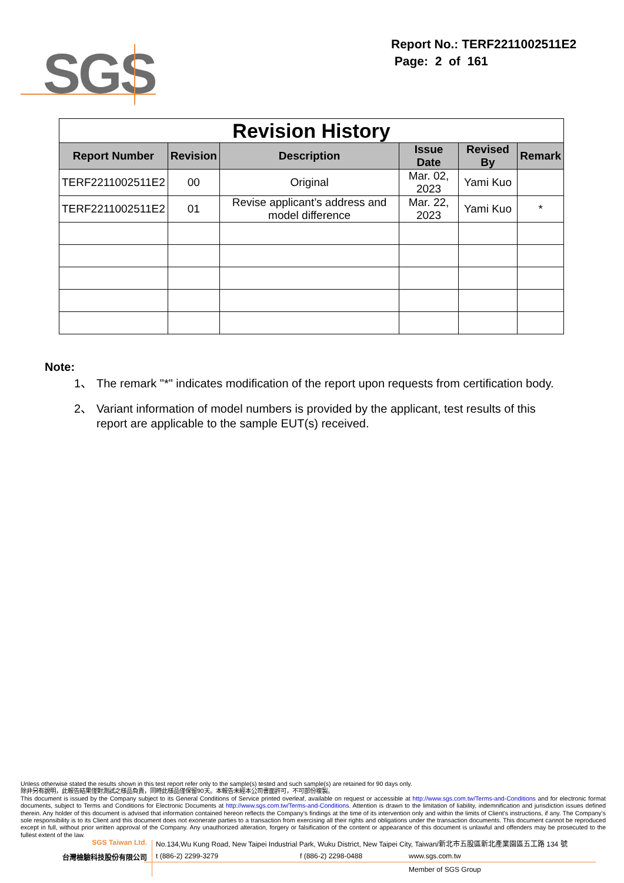SGS
Report No.: TERF2211002511E2
Page: 2 of 161
| Revision History | | | | | |
| Report Number | Revision | Description | Issue Date | Revised By | Remark |
| TERF2211002511E2 | 00 | Original | Mar. 02, 2023 | Yami Kuo | |
| TERF2211002511E2 | 01 | Revise applicant’s address and model difference | Mar. 22, 2023 | Yami Kuo | * |
Note:
1、 The remark "*" indicates modification of the report upon requests from certification body.
2、 Variant information of model numbers is provided by the applicant, test results of this report are applicable to the sample EUT(s) received.
Unless otherwise stated the results shown in this test report refer only to the sample(s) tested and such sample(s) are retained for 90 days only.
除非另有說明，此報告結果僅對測試之樣品負責，同時此樣品僅保留90天。本報告未經本公司書面許可，不可部份複製。
This document is issued by the Company subject to its General Conditions of Service printed overleaf, available on request or accessible at http://www.sgs.com.tw/Terms-and-Conditions and for electronic format documents, subject to Terms and Conditions for Electronic Documents at http://www.sgs.com.tw/Terms-and-Conditions. Attention is drawn to the limitation of liability, indemnification and jurisdiction issues defined therein. Any holder of this document is advised that information contained hereon reflects the Company’s findings at the time of its intervention only and within the limits of Client’s instructions, if any. The Company’s sole responsibility is to its Client and this document does not exonerate parties to a transaction from exercising all their rights and obligations under the transaction documents. This document cannot be reproduced except in full, without prior written approval of the Company. Any unauthorized alteration, forgery or falsification of the content or appearance of this document is unlawful and offenders may be prosecuted to the fullest extent of the law.
SGS Taiwan Ltd. No.134,Wu Kung Road, New Taipei Industrial Park, Wuku District, New Taipei City, Taiwan/新北市五股區新北產業園區五工路 134 號
台灣檢驗科技股份有限公司 t (886-2) 2299-3279 f (886-2) 2298-0488 www.sgs.com.tw
Member of SGS Group